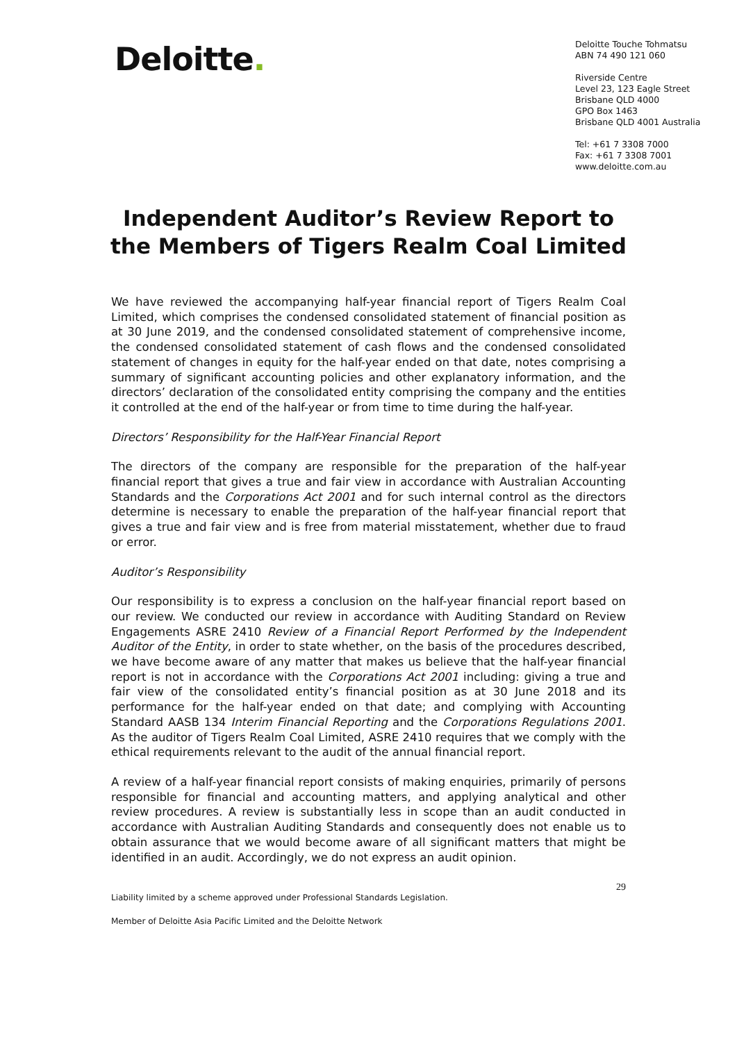Deloitte.
Deloitte Touche Tohmatsu
ABN 74 490 121 060
Riverside Centre
Level 23, 123 Eagle Street
Brisbane QLD 4000
GPO Box 1463
Brisbane QLD 4001 Australia
Tel: +61 7 3308 7000
Fax: +61 7 3308 7001
www.deloitte.com.au
Independent Auditor’s Review Report to the Members of Tigers Realm Coal Limited
We have reviewed the accompanying half-year financial report of Tigers Realm Coal Limited, which comprises the condensed consolidated statement of financial position as at 30 June 2019, and the condensed consolidated statement of comprehensive income, the condensed consolidated statement of cash flows and the condensed consolidated statement of changes in equity for the half-year ended on that date, notes comprising a summary of significant accounting policies and other explanatory information, and the directors’ declaration of the consolidated entity comprising the company and the entities it controlled at the end of the half-year or from time to time during the half-year.
Directors’ Responsibility for the Half-Year Financial Report
The directors of the company are responsible for the preparation of the half-year financial report that gives a true and fair view in accordance with Australian Accounting Standards and the Corporations Act 2001 and for such internal control as the directors determine is necessary to enable the preparation of the half-year financial report that gives a true and fair view and is free from material misstatement, whether due to fraud or error.
Auditor’s Responsibility
Our responsibility is to express a conclusion on the half-year financial report based on our review. We conducted our review in accordance with Auditing Standard on Review Engagements ASRE 2410 Review of a Financial Report Performed by the Independent Auditor of the Entity, in order to state whether, on the basis of the procedures described, we have become aware of any matter that makes us believe that the half-year financial report is not in accordance with the Corporations Act 2001 including: giving a true and fair view of the consolidated entity’s financial position as at 30 June 2018 and its performance for the half-year ended on that date; and complying with Accounting Standard AASB 134 Interim Financial Reporting and the Corporations Regulations 2001. As the auditor of Tigers Realm Coal Limited, ASRE 2410 requires that we comply with the ethical requirements relevant to the audit of the annual financial report.
A review of a half-year financial report consists of making enquiries, primarily of persons responsible for financial and accounting matters, and applying analytical and other review procedures. A review is substantially less in scope than an audit conducted in accordance with Australian Auditing Standards and consequently does not enable us to obtain assurance that we would become aware of all significant matters that might be identified in an audit. Accordingly, we do not express an audit opinion.
29
Liability limited by a scheme approved under Professional Standards Legislation.
Member of Deloitte Asia Pacific Limited and the Deloitte Network